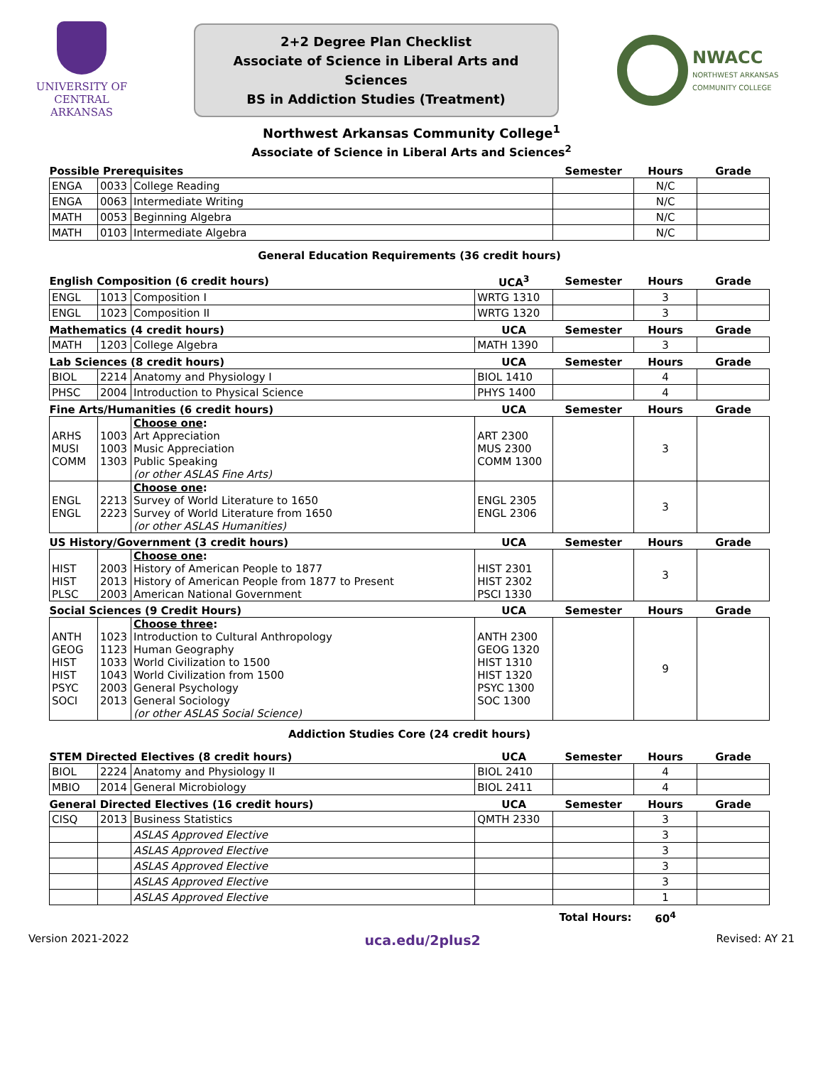UNIVERSITY OF
CENTRAL
ARKANSAS
2+2 Degree Plan Checklist
Associate of Science in Liberal Arts and Sciences
BS in Addiction Studies (Treatment)
NWACC
NORTHWEST ARKANSAS
COMMUNITY COLLEGE
Northwest Arkansas Community College<sup>1</sup>
Associate of Science in Liberal Arts and Sciences<sup>2</sup>
| Possible Prerequisites | | | | Semester | Hours | Grade |
| --- | --- | --- | --- | --- | --- | --- |
| ENGA | 0033 | College Reading | | | N/C | |
| ENGA | 0063 | Intermediate Writing | | | N/C | |
| MATH | 0053 | Beginning Algebra | | | N/C | |
| MATH | 0103 | Intermediate Algebra | | | N/C | |
| General Education Requirements (36 credit hours) | | | | | | |
| English Composition (6 credit hours) | | | UCA<sup>3</sup> | Semester | Hours | Grade |
| ENGL | 1013 | Composition I | WRTG 1310 | | 3 | |
| ENGL | 1023 | Composition II | WRTG 1320 | | 3 | |
| Mathematics (4 credit hours) | | | UCA | Semester | Hours | Grade |
| MATH | 1203 | College Algebra | MATH 1390 | | 3 | |
| Lab Sciences (8 credit hours) | | | UCA | Semester | Hours | Grade |
| BIOL | 2214 | Anatomy and Physiology I | BIOL 1410 | | 4 | |
| PHSC | 2004 | Introduction to Physical Science | PHYS 1400 | | 4 | |
| Fine Arts/Humanities (6 credit hours) | | | UCA | Semester | Hours | Grade |
| ARHS MUSI COMM | 1003 1003 1303 | Choose one : Art Appreciation Music Appreciation Public Speaking (or other ASLAS Fine Arts) | ART 2300 MUS 2300 COMM 1300 | | 3 | |
| ENGL ENGL | 2213 2223 | Choose one : Survey of World Literature to 1650 Survey of World Literature from 1650 (or other ASLAS Humanities) | ENGL 2305 ENGL 2306 | | 3 | |
| US History/Government (3 credit hours) | | | UCA | Semester | Hours | Grade |
| HIST HIST PLSC | 2003 2013 2003 | Choose one : History of American People to 1877 History of American People from 1877 to Present American National Government | HIST 2301 HIST 2302 PSCI 1330 | | 3 | |
| Social Sciences (9 Credit Hours) | | | UCA | Semester | Hours | Grade |
| ANTH GEOG HIST HIST PSYC SOCI | 1023 1123 1033 1043 2003 2013 | Choose three : Introduction to Cultural Anthropology Human Geography World Civilization to 1500 World Civilization from 1500 General Psychology General Sociology (or other ASLAS Social Science) | ANTH 2300 GEOG 1320 HIST 1310 HIST 1320 PSYC 1300 SOC 1300 | | 9 | |
| Addiction Studies Core (24 credit hours) | | | | | | |
| STEM Directed Electives (8 credit hours) | | | UCA | Semester | Hours | Grade |
| BIOL | 2224 | Anatomy and Physiology II | BIOL 2410 | | 4 | |
| MBIO | 2014 | General Microbiology | BIOL 2411 | | 4 | |
| General Directed Electives (16 credit hours) | | | UCA | Semester | Hours | Grade |
| CISQ | 2013 | Business Statistics | QMTH 2330 | | 3 | |
| | | ASLAS Approved Elective | | | 3 | |
| | | ASLAS Approved Elective | | | 3 | |
| | | ASLAS Approved Elective | | | 3 | |
| | | ASLAS Approved Elective | | | 3 | |
| | | ASLAS Approved Elective | | | 1 | |
| Total Hours: | | | | | 60<sup>4</sup> | |
Version 2021-2022 uca.edu/2plus2 Revised: AY 21